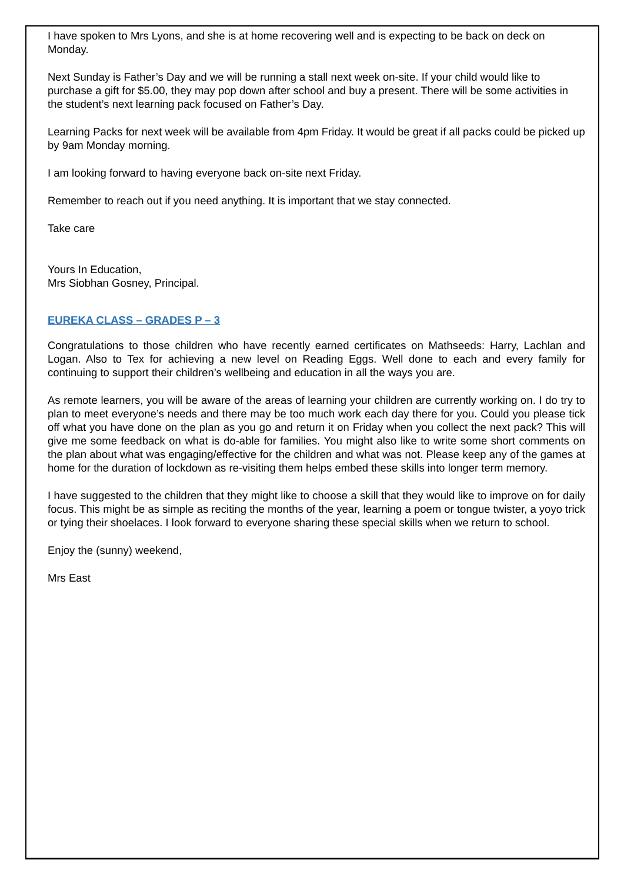I have spoken to Mrs Lyons, and she is at home recovering well and is expecting to be back on deck on Monday.
Next Sunday is Father’s Day and we will be running a stall next week on-site. If your child would like to purchase a gift for $5.00, they may pop down after school and buy a present. There will be some activities in the student’s next learning pack focused on Father’s Day.
Learning Packs for next week will be available from 4pm Friday. It would be great if all packs could be picked up by 9am Monday morning.
I am looking forward to having everyone back on-site next Friday.
Remember to reach out if you need anything. It is important that we stay connected.
Take care
Yours In Education,
Mrs Siobhan Gosney, Principal.
EUREKA CLASS – GRADES P – 3
Congratulations to those children who have recently earned certificates on Mathseeds: Harry, Lachlan and Logan. Also to Tex for achieving a new level on Reading Eggs. Well done to each and every family for continuing to support their children’s wellbeing and education in all the ways you are.
As remote learners, you will be aware of the areas of learning your children are currently working on. I do try to plan to meet everyone’s needs and there may be too much work each day there for you. Could you please tick off what you have done on the plan as you go and return it on Friday when you collect the next pack? This will give me some feedback on what is do-able for families. You might also like to write some short comments on the plan about what was engaging/effective for the children and what was not. Please keep any of the games at home for the duration of lockdown as re-visiting them helps embed these skills into longer term memory.
I have suggested to the children that they might like to choose a skill that they would like to improve on for daily focus. This might be as simple as reciting the months of the year, learning a poem or tongue twister, a yoyo trick or tying their shoelaces. I look forward to everyone sharing these special skills when we return to school.
Enjoy the (sunny) weekend,
Mrs East